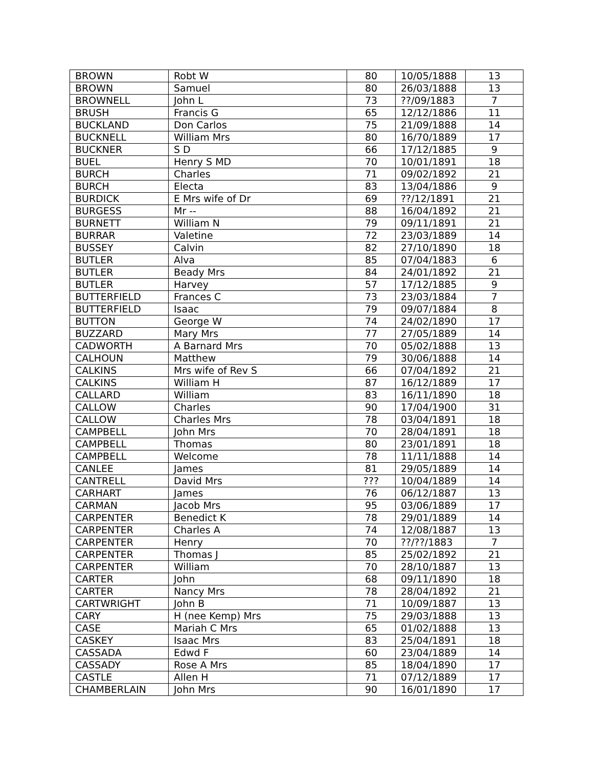| BROWN | Robt W | 80 | 10/05/1888 | 13 |
| BROWN | Samuel | 80 | 26/03/1888 | 13 |
| BROWNELL | John L | 73 | ??/09/1883 | 7 |
| BRUSH | Francis G | 65 | 12/12/1886 | 11 |
| BUCKLAND | Don Carlos | 75 | 21/09/1888 | 14 |
| BUCKNELL | William Mrs | 80 | 16/70/1889 | 17 |
| BUCKNER | S D | 66 | 17/12/1885 | 9 |
| BUEL | Henry S MD | 70 | 10/01/1891 | 18 |
| BURCH | Charles | 71 | 09/02/1892 | 21 |
| BURCH | Electa | 83 | 13/04/1886 | 9 |
| BURDICK | E Mrs wife of Dr | 69 | ??/12/1891 | 21 |
| BURGESS | Mr -- | 88 | 16/04/1892 | 21 |
| BURNETT | William N | 79 | 09/11/1891 | 21 |
| BURRAR | Valetine | 72 | 23/03/1889 | 14 |
| BUSSEY | Calvin | 82 | 27/10/1890 | 18 |
| BUTLER | Alva | 85 | 07/04/1883 | 6 |
| BUTLER | Beady Mrs | 84 | 24/01/1892 | 21 |
| BUTLER | Harvey | 57 | 17/12/1885 | 9 |
| BUTTERFIELD | Frances C | 73 | 23/03/1884 | 7 |
| BUTTERFIELD | Isaac | 79 | 09/07/1884 | 8 |
| BUTTON | George W | 74 | 24/02/1890 | 17 |
| BUZZARD | Mary Mrs | 77 | 27/05/1889 | 14 |
| CADWORTH | A Barnard Mrs | 70 | 05/02/1888 | 13 |
| CALHOUN | Matthew | 79 | 30/06/1888 | 14 |
| CALKINS | Mrs wife of Rev S | 66 | 07/04/1892 | 21 |
| CALKINS | William H | 87 | 16/12/1889 | 17 |
| CALLARD | William | 83 | 16/11/1890 | 18 |
| CALLOW | Charles | 90 | 17/04/1900 | 31 |
| CALLOW | Charles Mrs | 78 | 03/04/1891 | 18 |
| CAMPBELL | John Mrs | 70 | 28/04/1891 | 18 |
| CAMPBELL | Thomas | 80 | 23/01/1891 | 18 |
| CAMPBELL | Welcome | 78 | 11/11/1888 | 14 |
| CANLEE | James | 81 | 29/05/1889 | 14 |
| CANTRELL | David Mrs | ??? | 10/04/1889 | 14 |
| CARHART | James | 76 | 06/12/1887 | 13 |
| CARMAN | Jacob Mrs | 95 | 03/06/1889 | 17 |
| CARPENTER | Benedict K | 78 | 29/01/1889 | 14 |
| CARPENTER | Charles A | 74 | 12/08/1887 | 13 |
| CARPENTER | Henry | 70 | ??/??/1883 | 7 |
| CARPENTER | Thomas J | 85 | 25/02/1892 | 21 |
| CARPENTER | William | 70 | 28/10/1887 | 13 |
| CARTER | John | 68 | 09/11/1890 | 18 |
| CARTER | Nancy Mrs | 78 | 28/04/1892 | 21 |
| CARTWRIGHT | John B | 71 | 10/09/1887 | 13 |
| CARY | H (nee Kemp) Mrs | 75 | 29/03/1888 | 13 |
| CASE | Mariah C Mrs | 65 | 01/02/1888 | 13 |
| CASKEY | Isaac Mrs | 83 | 25/04/1891 | 18 |
| CASSADA | Edwd F | 60 | 23/04/1889 | 14 |
| CASSADY | Rose A Mrs | 85 | 18/04/1890 | 17 |
| CASTLE | Allen H | 71 | 07/12/1889 | 17 |
| CHAMBERLAIN | John Mrs | 90 | 16/01/1890 | 17 |